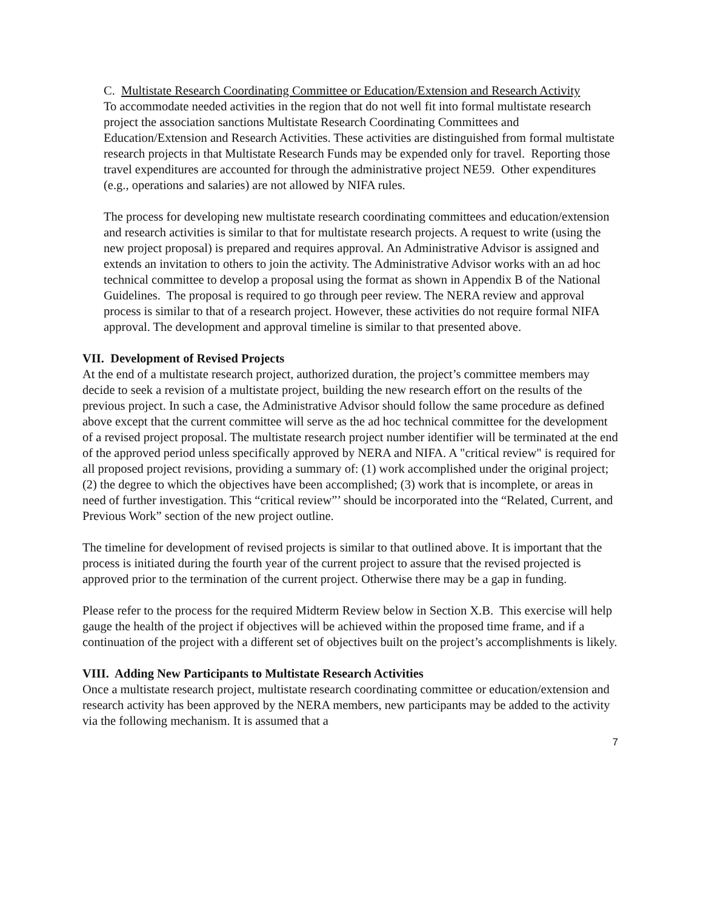C. Multistate Research Coordinating Committee or Education/Extension and Research Activity
To accommodate needed activities in the region that do not well fit into formal multistate research project the association sanctions Multistate Research Coordinating Committees and Education/Extension and Research Activities. These activities are distinguished from formal multistate research projects in that Multistate Research Funds may be expended only for travel. Reporting those travel expenditures are accounted for through the administrative project NE59. Other expenditures (e.g., operations and salaries) are not allowed by NIFA rules.
The process for developing new multistate research coordinating committees and education/extension and research activities is similar to that for multistate research projects. A request to write (using the new project proposal) is prepared and requires approval. An Administrative Advisor is assigned and extends an invitation to others to join the activity. The Administrative Advisor works with an ad hoc technical committee to develop a proposal using the format as shown in Appendix B of the National Guidelines. The proposal is required to go through peer review. The NERA review and approval process is similar to that of a research project. However, these activities do not require formal NIFA approval. The development and approval timeline is similar to that presented above.
VII. Development of Revised Projects
At the end of a multistate research project, authorized duration, the project’s committee members may decide to seek a revision of a multistate project, building the new research effort on the results of the previous project. In such a case, the Administrative Advisor should follow the same procedure as defined above except that the current committee will serve as the ad hoc technical committee for the development of a revised project proposal. The multistate research project number identifier will be terminated at the end of the approved period unless specifically approved by NERA and NIFA. A "critical review" is required for all proposed project revisions, providing a summary of: (1) work accomplished under the original project; (2) the degree to which the objectives have been accomplished; (3) work that is incomplete, or areas in need of further investigation. This “critical review”’ should be incorporated into the “Related, Current, and Previous Work” section of the new project outline.
The timeline for development of revised projects is similar to that outlined above. It is important that the process is initiated during the fourth year of the current project to assure that the revised projected is approved prior to the termination of the current project. Otherwise there may be a gap in funding.
Please refer to the process for the required Midterm Review below in Section X.B. This exercise will help gauge the health of the project if objectives will be achieved within the proposed time frame, and if a continuation of the project with a different set of objectives built on the project’s accomplishments is likely.
VIII. Adding New Participants to Multistate Research Activities
Once a multistate research project, multistate research coordinating committee or education/extension and research activity has been approved by the NERA members, new participants may be added to the activity via the following mechanism. It is assumed that a
7